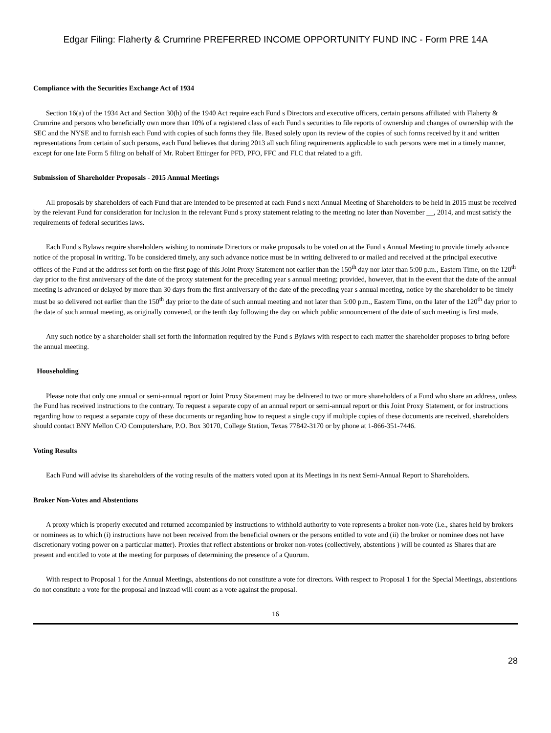Edgar Filing: Flaherty & Crumrine PREFERRED INCOME OPPORTUNITY FUND INC - Form PRE 14A
Compliance with the Securities Exchange Act of 1934
Section 16(a) of the 1934 Act and Section 30(h) of the 1940 Act require each Fund s Directors and executive officers, certain persons affiliated with Flaherty & Crumrine and persons who beneficially own more than 10% of a registered class of each Fund s securities to file reports of ownership and changes of ownership with the SEC and the NYSE and to furnish each Fund with copies of such forms they file. Based solely upon its review of the copies of such forms received by it and written representations from certain of such persons, each Fund believes that during 2013 all such filing requirements applicable to such persons were met in a timely manner, except for one late Form 5 filing on behalf of Mr. Robert Ettinger for PFD, PFO, FFC and FLC that related to a gift.
Submission of Shareholder Proposals - 2015 Annual Meetings
All proposals by shareholders of each Fund that are intended to be presented at each Fund s next Annual Meeting of Shareholders to be held in 2015 must be received by the relevant Fund for consideration for inclusion in the relevant Fund s proxy statement relating to the meeting no later than November __, 2014, and must satisfy the requirements of federal securities laws.
Each Fund s Bylaws require shareholders wishing to nominate Directors or make proposals to be voted on at the Fund s Annual Meeting to provide timely advance notice of the proposal in writing. To be considered timely, any such advance notice must be in writing delivered to or mailed and received at the principal executive offices of the Fund at the address set forth on the first page of this Joint Proxy Statement not earlier than the 150<sup>th</sup> day nor later than 5:00 p.m., Eastern Time, on the 120<sup>th</sup> day prior to the first anniversary of the date of the proxy statement for the preceding year s annual meeting; provided, however, that in the event that the date of the annual meeting is advanced or delayed by more than 30 days from the first anniversary of the date of the preceding year s annual meeting, notice by the shareholder to be timely must be so delivered not earlier than the 150<sup>th</sup> day prior to the date of such annual meeting and not later than 5:00 p.m., Eastern Time, on the later of the 120<sup>th</sup> day prior to the date of such annual meeting, as originally convened, or the tenth day following the day on which public announcement of the date of such meeting is first made.
Any such notice by a shareholder shall set forth the information required by the Fund s Bylaws with respect to each matter the shareholder proposes to bring before the annual meeting.
Householding
Please note that only one annual or semi-annual report or Joint Proxy Statement may be delivered to two or more shareholders of a Fund who share an address, unless the Fund has received instructions to the contrary. To request a separate copy of an annual report or semi-annual report or this Joint Proxy Statement, or for instructions regarding how to request a separate copy of these documents or regarding how to request a single copy if multiple copies of these documents are received, shareholders should contact BNY Mellon C/O Computershare, P.O. Box 30170, College Station, Texas 77842-3170 or by phone at 1-866-351-7446.
Voting Results
Each Fund will advise its shareholders of the voting results of the matters voted upon at its Meetings in its next Semi-Annual Report to Shareholders.
Broker Non-Votes and Abstentions
A proxy which is properly executed and returned accompanied by instructions to withhold authority to vote represents a broker non-vote (i.e., shares held by brokers or nominees as to which (i) instructions have not been received from the beneficial owners or the persons entitled to vote and (ii) the broker or nominee does not have discretionary voting power on a particular matter). Proxies that reflect abstentions or broker non-votes (collectively, abstentions ) will be counted as Shares that are present and entitled to vote at the meeting for purposes of determining the presence of a Quorum.
With respect to Proposal 1 for the Annual Meetings, abstentions do not constitute a vote for directors. With respect to Proposal 1 for the Special Meetings, abstentions do not constitute a vote for the proposal and instead will count as a vote against the proposal.
16
28